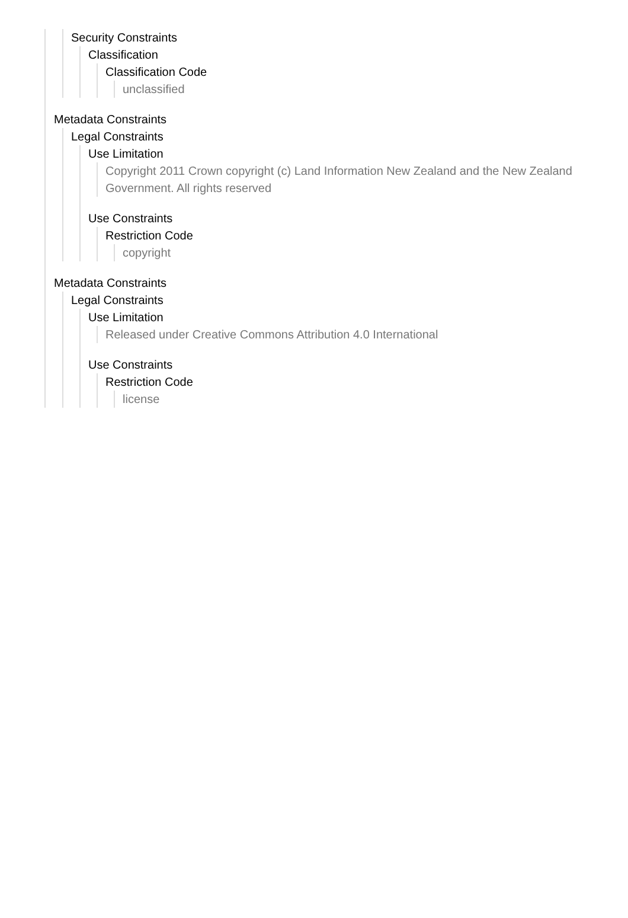Security Constraints
Classification
Classification Code
unclassified
Metadata Constraints
Legal Constraints
Use Limitation
Copyright 2011 Crown copyright (c) Land Information New Zealand and the New Zealand Government. All rights reserved
Use Constraints
Restriction Code
copyright
Metadata Constraints
Legal Constraints
Use Limitation
Released under Creative Commons Attribution 4.0 International
Use Constraints
Restriction Code
license